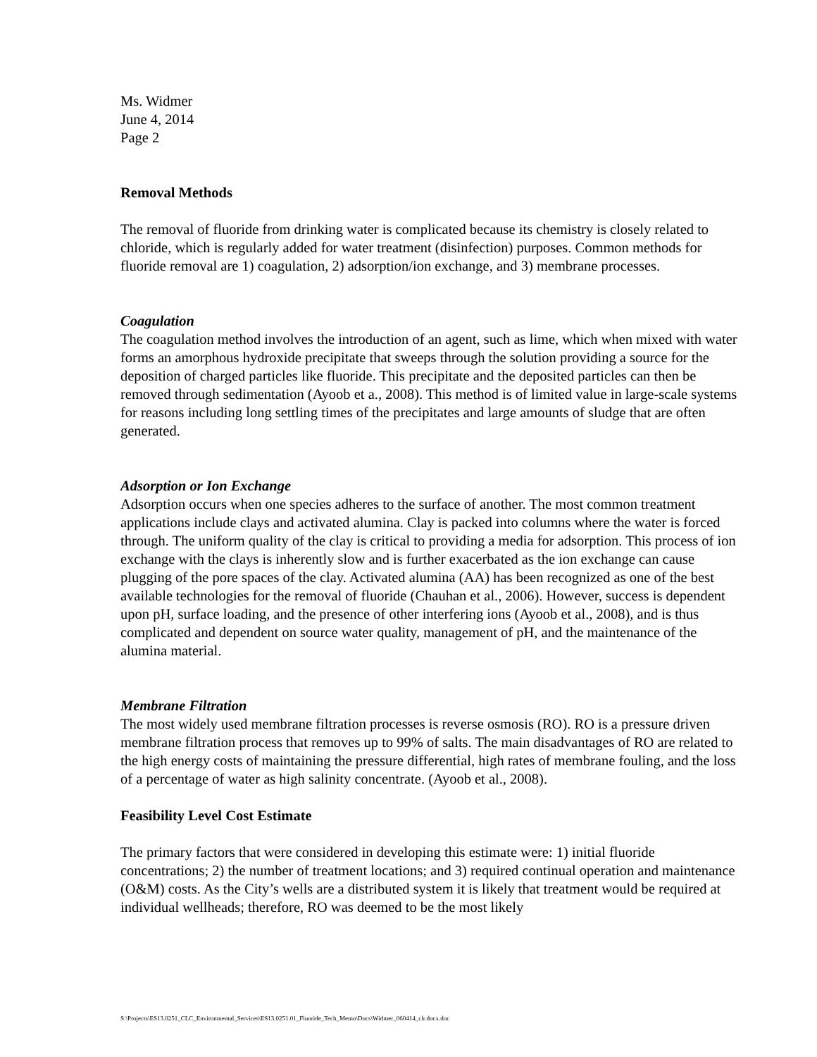Ms. Widmer
June 4, 2014
Page 2
Removal Methods
The removal of fluoride from drinking water is complicated because its chemistry is closely related to chloride, which is regularly added for water treatment (disinfection) purposes. Common methods for fluoride removal are 1) coagulation, 2) adsorption/ion exchange, and 3) membrane processes.
Coagulation
The coagulation method involves the introduction of an agent, such as lime, which when mixed with water forms an amorphous hydroxide precipitate that sweeps through the solution providing a source for the deposition of charged particles like fluoride. This precipitate and the deposited particles can then be removed through sedimentation (Ayoob et a., 2008). This method is of limited value in large-scale systems for reasons including long settling times of the precipitates and large amounts of sludge that are often generated.
Adsorption or Ion Exchange
Adsorption occurs when one species adheres to the surface of another. The most common treatment applications include clays and activated alumina. Clay is packed into columns where the water is forced through. The uniform quality of the clay is critical to providing a media for adsorption. This process of ion exchange with the clays is inherently slow and is further exacerbated as the ion exchange can cause plugging of the pore spaces of the clay. Activated alumina (AA) has been recognized as one of the best available technologies for the removal of fluoride (Chauhan et al., 2006). However, success is dependent upon pH, surface loading, and the presence of other interfering ions (Ayoob et al., 2008), and is thus complicated and dependent on source water quality, management of pH, and the maintenance of the alumina material.
Membrane Filtration
The most widely used membrane filtration processes is reverse osmosis (RO). RO is a pressure driven membrane filtration process that removes up to 99% of salts. The main disadvantages of RO are related to the high energy costs of maintaining the pressure differential, high rates of membrane fouling, and the loss of a percentage of water as high salinity concentrate. (Ayoob et al., 2008).
Feasibility Level Cost Estimate
The primary factors that were considered in developing this estimate were: 1) initial fluoride concentrations; 2) the number of treatment locations; and 3) required continual operation and maintenance (O&M) costs. As the City’s wells are a distributed system it is likely that treatment would be required at individual wellheads; therefore, RO was deemed to be the most likely
S:\Projects\ES13.0251_CLC_Environmental_Services\ES13.0251.01_Fluoride_Tech_Memo\Docs\Widmer_060414_clr.docx.doc